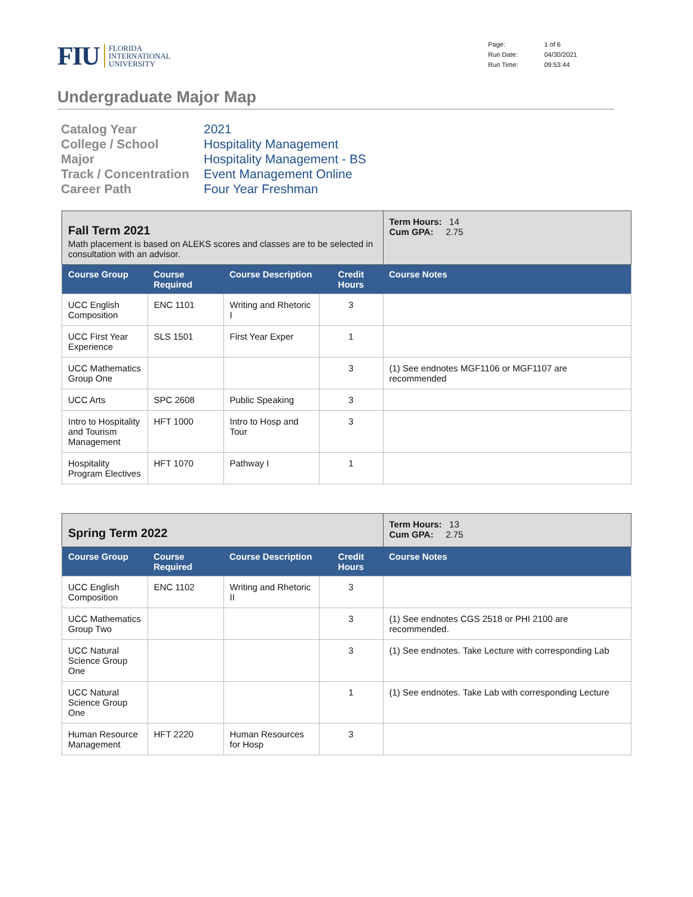FIU FLORIDA
INTERNATIONAL
UNIVERSITY
Page: 1 of 6 Run Date: 04/30/2021 Run Time: 09:53:44
Undergraduate Major Map
Catalog Year 2021 College / School Hospitality Management Major Hospitality Management - BS Track / Concentration Event Management Online Career Path Four Year Freshman
| Fall Term 2021 Math placement is based on ALEKS scores and classes are to be selected in consultation with an advisor. | | | | Term Hours: 14 Cum GPA: 2.75 |
| Course Group | Course Required | Course Description | Credit Hours | Course Notes |
| UCC English Composition | ENC 1101 | Writing and Rhetoric I | 3 | |
| UCC First Year Experience | SLS 1501 | First Year Exper | 1 | |
| UCC Mathematics Group One | | | 3 | (1) See endnotes MGF1106 or MGF1107 are recommended |
| UCC Arts | SPC 2608 | Public Speaking | 3 | |
| Intro to Hospitality and Tourism Management | HFT 1000 | Intro to Hosp and Tour | 3 | |
| Hospitality Program Electives | HFT 1070 | Pathway I | 1 | |
| Spring Term 2022 | | | | Term Hours: 13 Cum GPA: 2.75 |
| Course Group | Course Required | Course Description | Credit Hours | Course Notes |
| UCC English Composition | ENC 1102 | Writing and Rhetoric II | 3 | |
| UCC Mathematics Group Two | | | 3 | (1) See endnotes CGS 2518 or PHI 2100 are recommended. |
| UCC Natural Science Group One | | | 3 | (1) See endnotes. Take Lecture with corresponding Lab |
| UCC Natural Science Group One | | | 1 | (1) See endnotes. Take Lab with corresponding Lecture |
| Human Resource Management | HFT 2220 | Human Resources for Hosp | 3 | |